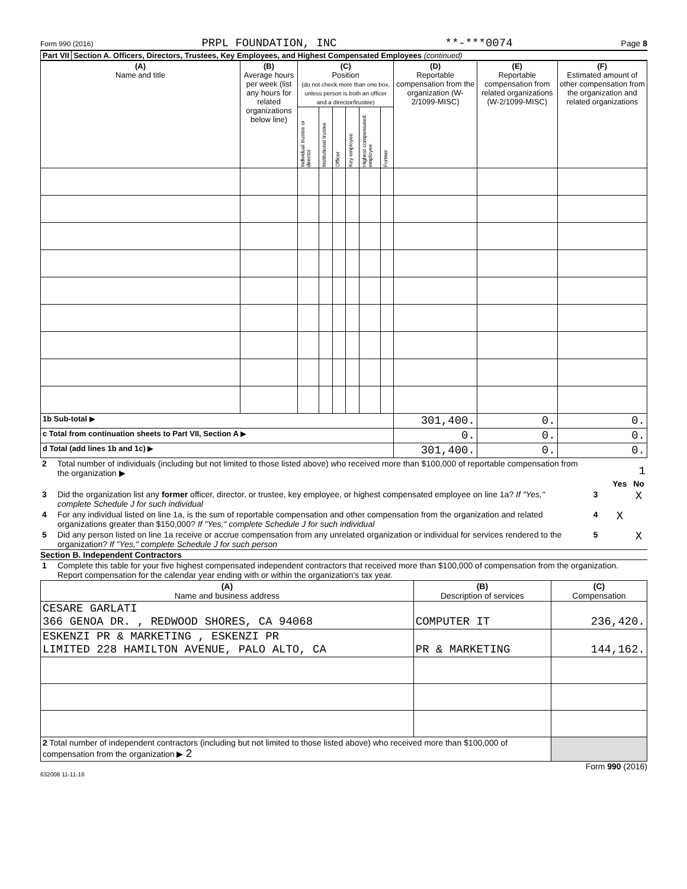Form 990 (2016) PRPL FOUNDATION, INC **-***0074 Page 8
Part VII Section A. Officers, Directors, Trustees, Key Employees, and Highest Compensated Employees (continued)
| (A) Name and title | (B) Average hours per week (list any hours for related organizations below line) | (C) Position (do not check more than one box, unless person is both an officer and a director/trustee) | | | | | | (D) Reportable compensation from the organization (W-2/1099-MISC) | (E) Reportable compensation from related organizations (W-2/1099-MISC) | (F) Estimated amount of other compensation from the organization and related organizations |
| --- | --- | --- | --- | --- | --- | --- | --- | --- | --- | --- |
| | | Individual trustee or director | Institutional trustee | Officer | Key employee | Highest compensated employee | Former | | | |
| 1b Sub-total ▶ | | | | | | | | 301,400. | 0. | 0. |
| c Total from continuation sheets to Part VII, Section A ▶ | | | | | | | | 0. | 0. | 0. |
| d Total (add lines 1b and 1c) ▶ | | | | | | | | 301,400. | 0. | 0. |
| 2 | Total number of individuals (including but not limited to those listed above) who received more than $100,000 of reportable compensation from the organization ▶ | 1 | | |
| | | | Yes | No |
| 3 | Did the organization list any former officer, director, or trustee, key employee, or highest compensated employee on line 1a? If "Yes," complete Schedule J for such individual | 3 | | X |
| 4 | For any individual listed on line 1a, is the sum of reportable compensation and other compensation from the organization and related organizations greater than $150,000? If "Yes," complete Schedule J for such individual | 4 | X | |
| 5 | Did any person listed on line 1a receive or accrue compensation from any unrelated organization or individual for services rendered to the organization? If "Yes," complete Schedule J for such person | 5 | | X |
Section B. Independent Contractors
| 1 | Complete this table for your five highest compensated independent contractors that received more than $100,000 of compensation from the organization. Report compensation for the calendar year ending with or within the organization's tax year. |
| (A) Name and business address | (B) Description of services | (C) Compensation |
| --- | --- | --- |
| CESARE GARLATI 366 GENOA DR. , REDWOOD SHORES, CA 94068 | COMPUTER IT | 236,420. |
| ESKENZI PR & MARKETING , ESKENZI PR LIMITED 228 HAMILTON AVENUE, PALO ALTO, CA | PR & MARKETING | 144,162. |
| 2 Total number of independent contractors (including but not limited to those listed above) who received more than $100,000 of compensation from the organization ▶ 2 | | |
Form 990 (2016)
632008 11-11-16